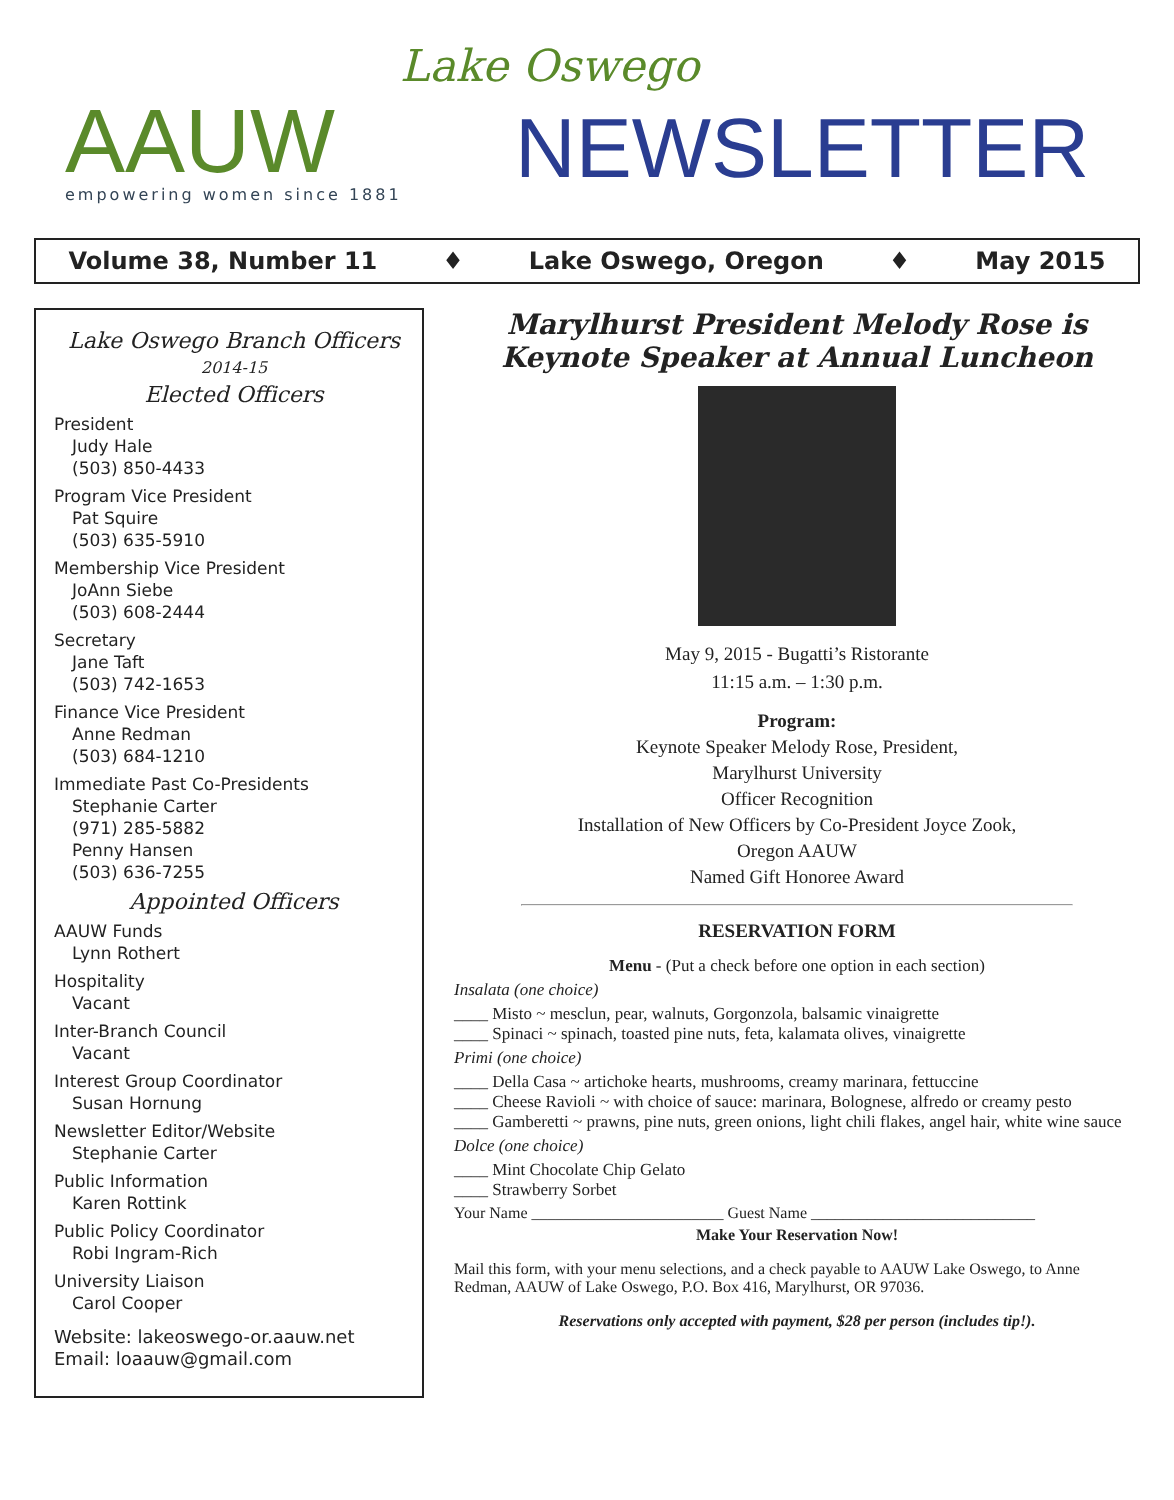AAUW empowering women since 1881
Lake Oswego
NEWSLETTER
Volume 38, Number 11 ♦ Lake Oswego, Oregon ♦ May 2015
Lake Oswego Branch Officers
2014-15
Elected Officers
President
Judy Hale
(503) 850-4433
Program Vice President
Pat Squire
(503) 635-5910
Membership Vice President
JoAnn Siebe
(503) 608-2444
Secretary
Jane Taft
(503) 742-1653
Finance Vice President
Anne Redman
(503) 684-1210
Immediate Past Co-Presidents
Stephanie Carter
(971) 285-5882
Penny Hansen
(503) 636-7255
Appointed Officers
AAUW Funds
Lynn Rothert
Hospitality
Vacant
Inter-Branch Council
Vacant
Interest Group Coordinator
Susan Hornung
Newsletter Editor/Website
Stephanie Carter
Public Information
Karen Rottink
Public Policy Coordinator
Robi Ingram-Rich
University Liaison
Carol Cooper
Website: lakeoswego-or.aauw.net
Email: loaauw@gmail.com
Marylhurst President Melody Rose is
Keynote Speaker at Annual Luncheon
May 9, 2015 - Bugatti’s Ristorante
11:15 a.m. – 1:30 p.m.
Program:
Keynote Speaker Melody Rose, President,
Marylhurst University
Officer Recognition
Installation of New Officers by Co-President Joyce Zook,
Oregon AAUW
Named Gift Honoree Award
RESERVATION FORM
Menu - (Put a check before one option in each section)
Insalata (one choice)
____ Misto ~ mesclun, pear, walnuts, Gorgonzola, balsamic vinaigrette
____ Spinaci ~ spinach, toasted pine nuts, feta, kalamata olives, vinaigrette
Primi (one choice)
____ Della Casa ~ artichoke hearts, mushrooms, creamy marinara, fettuccine
____ Cheese Ravioli ~ with choice of sauce: marinara, Bolognese, alfredo or creamy pesto
____ Gamberetti ~ prawns, pine nuts, green onions, light chili flakes, angel hair, white wine sauce
Dolce (one choice)
____ Mint Chocolate Chip Gelato
____ Strawberry Sorbet
Your Name ________________________ Guest Name ____________________________
Make Your Reservation Now!
Mail this form, with your menu selections, and a check payable to AAUW Lake Oswego, to Anne Redman, AAUW of Lake Oswego, P.O. Box 416, Marylhurst, OR 97036.
Reservations only accepted with payment, $28 per person (includes tip!).